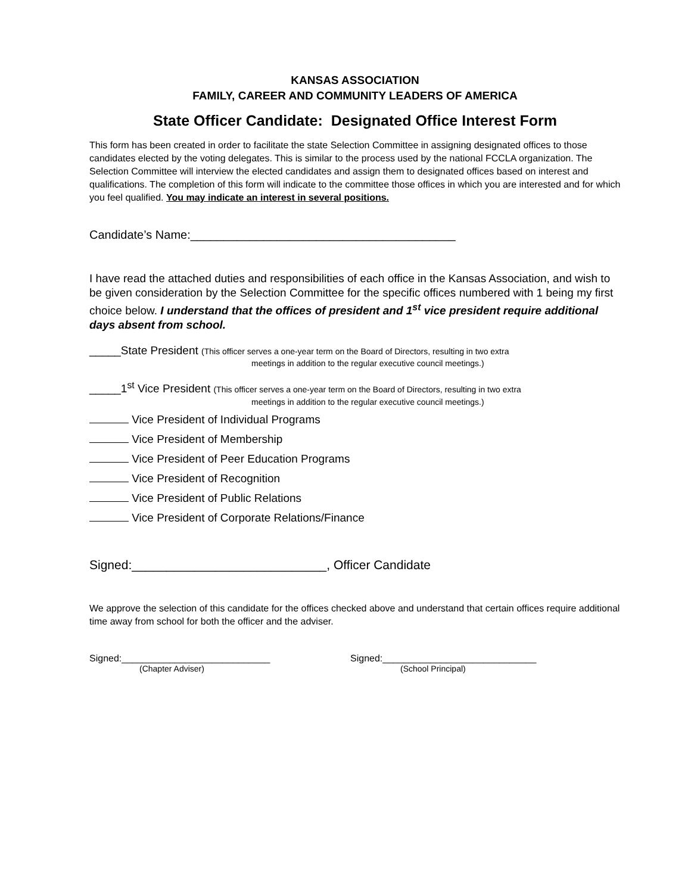KANSAS ASSOCIATION
FAMILY, CAREER AND COMMUNITY LEADERS OF AMERICA
State Officer Candidate: Designated Office Interest Form
This form has been created in order to facilitate the state Selection Committee in assigning designated offices to those candidates elected by the voting delegates. This is similar to the process used by the national FCCLA organization. The Selection Committee will interview the elected candidates and assign them to designated offices based on interest and qualifications. The completion of this form will indicate to the committee those offices in which you are interested and for which you feel qualified. You may indicate an interest in several positions.
Candidate’s Name:________________________________________
I have read the attached duties and responsibilities of each office in the Kansas Association, and wish to be given consideration by the Selection Committee for the specific offices numbered with 1 being my first choice below. I understand that the offices of president and 1<sup>st</sup> vice president require additional days absent from school.
_____State President (This officer serves a one-year term on the Board of Directors, resulting in two extra
meetings in addition to the regular executive council meetings.)
_____1<sup>st</sup> Vice President (This officer serves a one-year term on the Board of Directors, resulting in two extra
meetings in addition to the regular executive council meetings.)
Vice President of Individual Programs
Vice President of Membership
Vice President of Peer Education Programs
Vice President of Recognition
Vice President of Public Relations
Vice President of Corporate Relations/Finance
Signed:____________________________, Officer Candidate
We approve the selection of this candidate for the offices checked above and understand that certain offices require additional time away from school for both the officer and the adviser.
Signed:____________________________
(Chapter Adviser)
Signed:_____________________________
(School Principal)